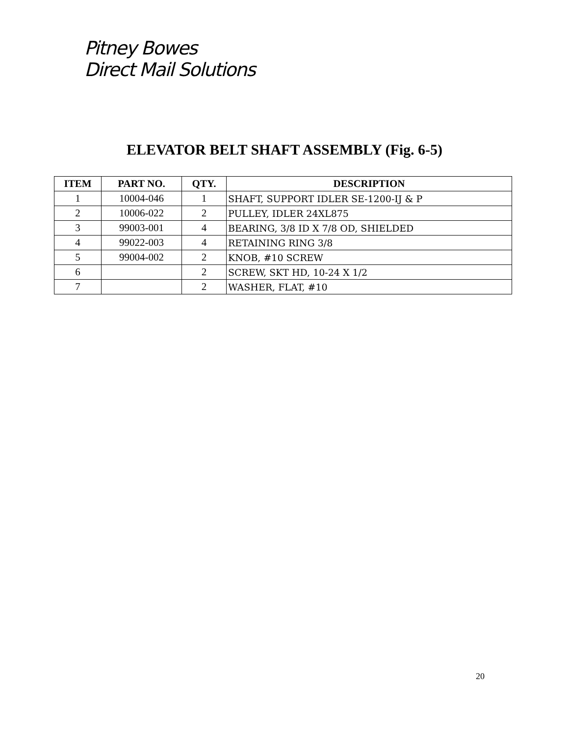Pitney Bowes
Direct Mail Solutions
ELEVATOR BELT SHAFT ASSEMBLY (Fig. 6-5)
| ITEM | PART NO. | QTY. | DESCRIPTION |
| --- | --- | --- | --- |
| 1 | 10004-046 | 1 | SHAFT, SUPPORT IDLER SE-1200-IJ & P |
| 2 | 10006-022 | 2 | PULLEY, IDLER 24XL875 |
| 3 | 99003-001 | 4 | BEARING, 3/8 ID X 7/8 OD, SHIELDED |
| 4 | 99022-003 | 4 | RETAINING RING 3/8 |
| 5 | 99004-002 | 2 | KNOB, #10 SCREW |
| 6 | | 2 | SCREW, SKT HD, 10-24 X 1/2 |
| 7 | | 2 | WASHER, FLAT, #10 |
20